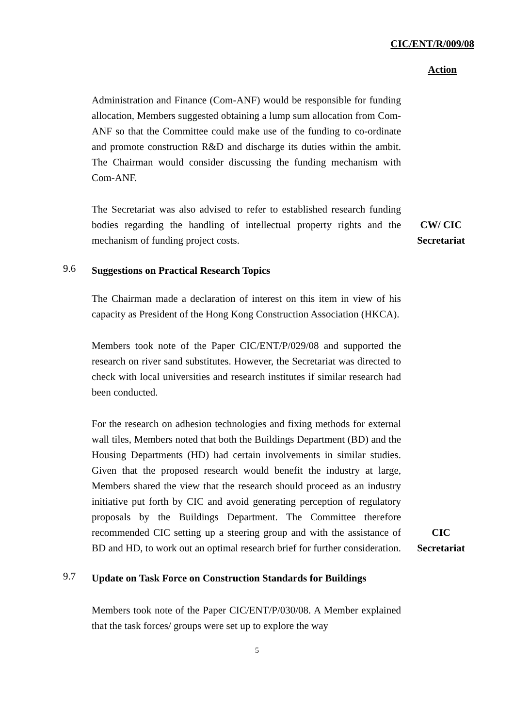CIC/ENT/R/009/08
Action
Administration and Finance (Com-ANF) would be responsible for funding allocation, Members suggested obtaining a lump sum allocation from Com-ANF so that the Committee could make use of the funding to co-ordinate and promote construction R&D and discharge its duties within the ambit. The Chairman would consider discussing the funding mechanism with Com-ANF.
The Secretariat was also advised to refer to established research funding bodies regarding the handling of intellectual property rights and the mechanism of funding project costs.
CW/ CIC
Secretariat
9.6
Suggestions on Practical Research Topics
The Chairman made a declaration of interest on this item in view of his capacity as President of the Hong Kong Construction Association (HKCA).
Members took note of the Paper CIC/ENT/P/029/08 and supported the research on river sand substitutes. However, the Secretariat was directed to check with local universities and research institutes if similar research had been conducted.
For the research on adhesion technologies and fixing methods for external wall tiles, Members noted that both the Buildings Department (BD) and the Housing Departments (HD) had certain involvements in similar studies. Given that the proposed research would benefit the industry at large, Members shared the view that the research should proceed as an industry initiative put forth by CIC and avoid generating perception of regulatory proposals by the Buildings Department. The Committee therefore recommended CIC setting up a steering group and with the assistance of BD and HD, to work out an optimal research brief for further consideration.
CIC
Secretariat
9.7
Update on Task Force on Construction Standards for Buildings
Members took note of the Paper CIC/ENT/P/030/08. A Member explained that the task forces/ groups were set up to explore the way
5